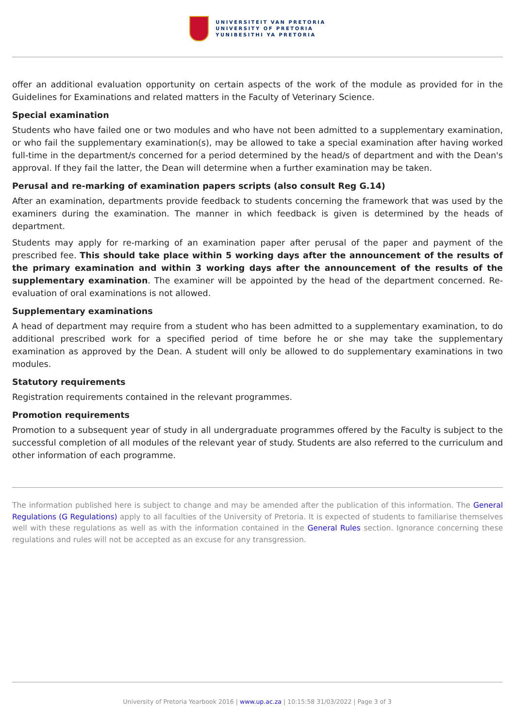UNIVERSITEIT VAN PRETORIA
UNIVERSITY OF PRETORIA
YUNIBESITHI YA PRETORIA
offer an additional evaluation opportunity on certain aspects of the work of the module as provided for in the Guidelines for Examinations and related matters in the Faculty of Veterinary Science.
Special examination
Students who have failed one or two modules and who have not been admitted to a supplementary examination, or who fail the supplementary examination(s), may be allowed to take a special examination after having worked full-time in the department/s concerned for a period determined by the head/s of department and with the Dean's approval. If they fail the latter, the Dean will determine when a further examination may be taken.
Perusal and re-marking of examination papers scripts (also consult Reg G.14)
After an examination, departments provide feedback to students concerning the framework that was used by the examiners during the examination. The manner in which feedback is given is determined by the heads of department.
Students may apply for re-marking of an examination paper after perusal of the paper and payment of the prescribed fee. This should take place within 5 working days after the announcement of the results of the primary examination and within 3 working days after the announcement of the results of the supplementary examination. The examiner will be appointed by the head of the department concerned. Re-evaluation of oral examinations is not allowed.
Supplementary examinations
A head of department may require from a student who has been admitted to a supplementary examination, to do additional prescribed work for a specified period of time before he or she may take the supplementary examination as approved by the Dean. A student will only be allowed to do supplementary examinations in two modules.
Statutory requirements
Registration requirements contained in the relevant programmes.
Promotion requirements
Promotion to a subsequent year of study in all undergraduate programmes offered by the Faculty is subject to the successful completion of all modules of the relevant year of study. Students are also referred to the curriculum and other information of each programme.
The information published here is subject to change and may be amended after the publication of this information. The General Regulations (G Regulations) apply to all faculties of the University of Pretoria. It is expected of students to familiarise themselves well with these regulations as well as with the information contained in the General Rules section. Ignorance concerning these regulations and rules will not be accepted as an excuse for any transgression.
University of Pretoria Yearbook 2016 | www.up.ac.za | 10:15:58 31/03/2022 | Page 3 of 3